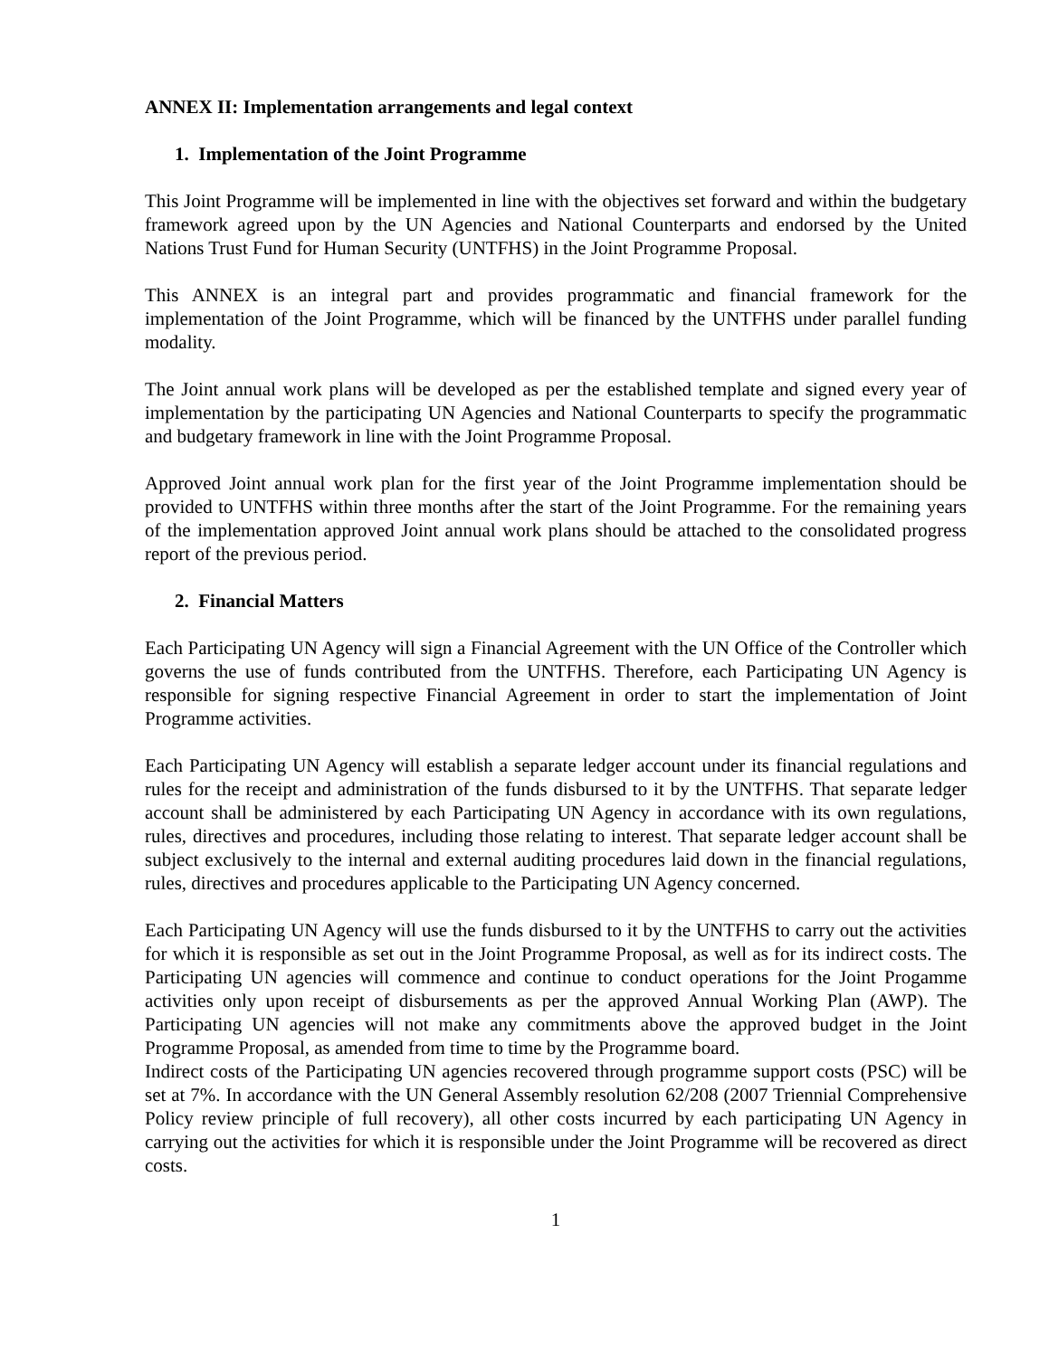ANNEX II: Implementation arrangements and legal context
1. Implementation of the Joint Programme
This Joint Programme will be implemented in line with the objectives set forward and within the budgetary framework agreed upon by the UN Agencies and National Counterparts and endorsed by the United Nations Trust Fund for Human Security (UNTFHS) in the Joint Programme Proposal.
This ANNEX is an integral part and provides programmatic and financial framework for the implementation of the Joint Programme, which will be financed by the UNTFHS under parallel funding modality.
The Joint annual work plans will be developed as per the established template and signed every year of implementation by the participating UN Agencies and National Counterparts to specify the programmatic and budgetary framework in line with the Joint Programme Proposal.
Approved Joint annual work plan for the first year of the Joint Programme implementation should be provided to UNTFHS within three months after the start of the Joint Programme. For the remaining years of the implementation approved Joint annual work plans should be attached to the consolidated progress report of the previous period.
2. Financial Matters
Each Participating UN Agency will sign a Financial Agreement with the UN Office of the Controller which governs the use of funds contributed from the UNTFHS. Therefore, each Participating UN Agency is responsible for signing respective Financial Agreement in order to start the implementation of Joint Programme activities.
Each Participating UN Agency will establish a separate ledger account under its financial regulations and rules for the receipt and administration of the funds disbursed to it by the UNTFHS. That separate ledger account shall be administered by each Participating UN Agency in accordance with its own regulations, rules, directives and procedures, including those relating to interest. That separate ledger account shall be subject exclusively to the internal and external auditing procedures laid down in the financial regulations, rules, directives and procedures applicable to the Participating UN Agency concerned.
Each Participating UN Agency will use the funds disbursed to it by the UNTFHS to carry out the activities for which it is responsible as set out in the Joint Programme Proposal, as well as for its indirect costs. The Participating UN agencies will commence and continue to conduct operations for the Joint Progamme activities only upon receipt of disbursements as per the approved Annual Working Plan (AWP). The Participating UN agencies will not make any commitments above the approved budget in the Joint Programme Proposal, as amended from time to time by the Programme board.
Indirect costs of the Participating UN agencies recovered through programme support costs (PSC) will be set at 7%. In accordance with the UN General Assembly resolution 62/208 (2007 Triennial Comprehensive Policy review principle of full recovery), all other costs incurred by each participating UN Agency in carrying out the activities for which it is responsible under the Joint Programme will be recovered as direct costs.
1